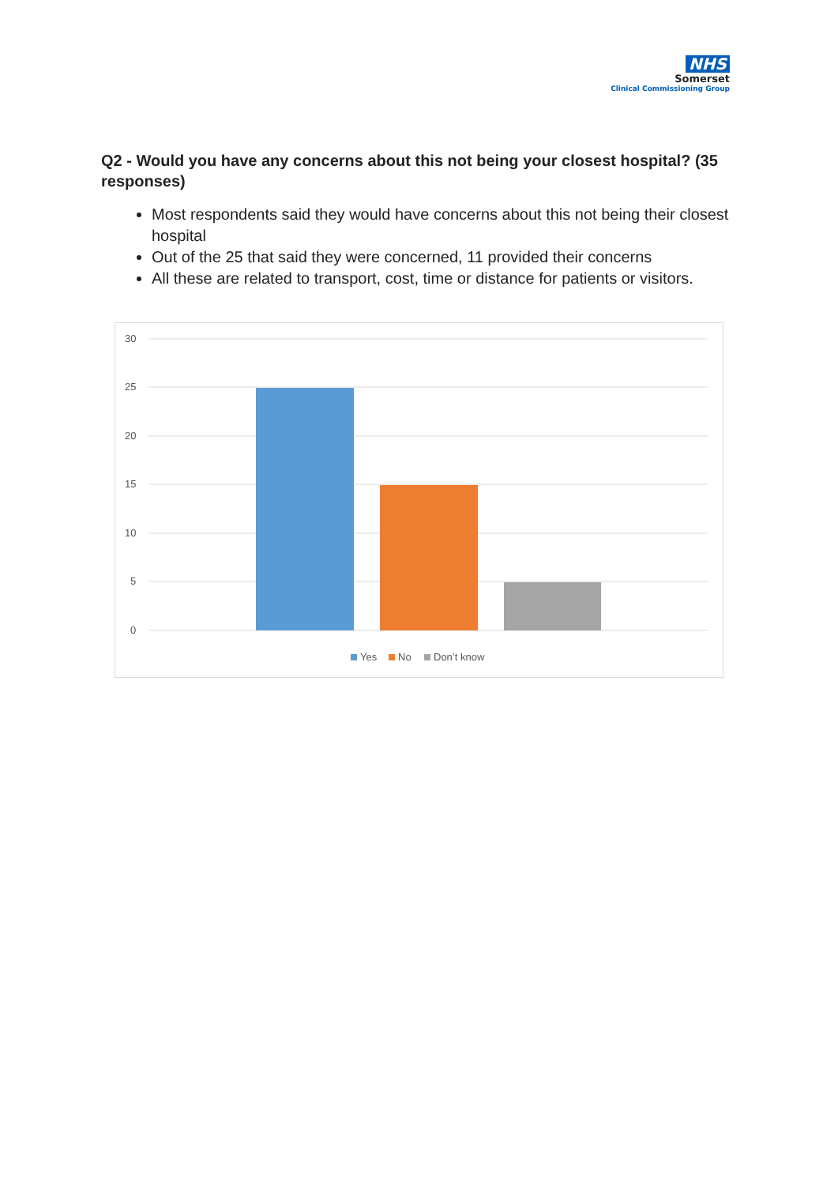NHS
Somerset
Clinical Commissioning Group
Q2 - Would you have any concerns about this not being your closest hospital? (35 responses)
Most respondents said they would have concerns about this not being their closest hospital
Out of the 25 that said they were concerned, 11 provided their concerns
All these are related to transport, cost, time or distance for patients or visitors.
30
25
20
15
10
5
0
Yes
No
Don’t know